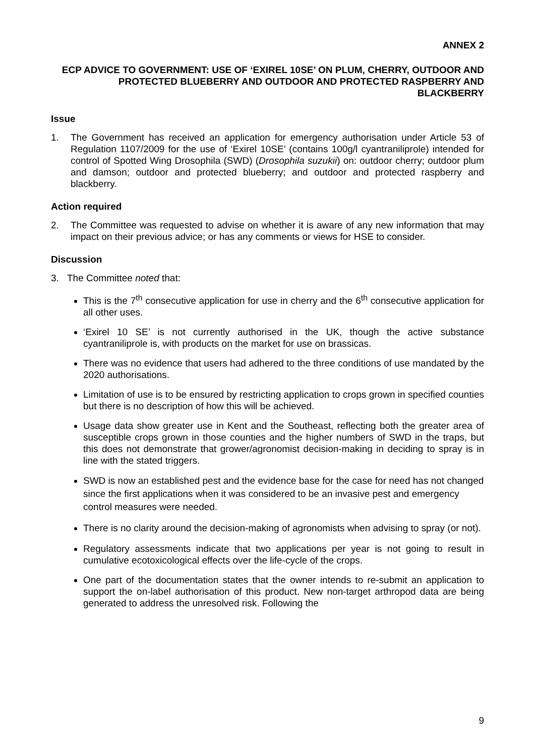ANNEX 2
ECP ADVICE TO GOVERNMENT: USE OF ‘EXIREL 10SE’ ON PLUM, CHERRY, OUTDOOR AND PROTECTED BLUEBERRY AND OUTDOOR AND PROTECTED RASPBERRY AND BLACKBERRY
Issue
1. The Government has received an application for emergency authorisation under Article 53 of Regulation 1107/2009 for the use of ‘Exirel 10SE’ (contains 100g/l cyantraniliprole) intended for control of Spotted Wing Drosophila (SWD) (Drosophila suzukii) on: outdoor cherry; outdoor plum and damson; outdoor and protected blueberry; and outdoor and protected raspberry and blackberry.
Action required
2. The Committee was requested to advise on whether it is aware of any new information that may impact on their previous advice; or has any comments or views for HSE to consider.
Discussion
3. The Committee noted that:
This is the 7<sup>th</sup> consecutive application for use in cherry and the 6<sup>th</sup> consecutive application for all other uses.
‘Exirel 10 SE’ is not currently authorised in the UK, though the active substance cyantraniliprole is, with products on the market for use on brassicas.
There was no evidence that users had adhered to the three conditions of use mandated by the 2020 authorisations.
Limitation of use is to be ensured by restricting application to crops grown in specified counties but there is no description of how this will be achieved.
Usage data show greater use in Kent and the Southeast, reflecting both the greater area of susceptible crops grown in those counties and the higher numbers of SWD in the traps, but this does not demonstrate that grower/agronomist decision-making in deciding to spray is in line with the stated triggers.
SWD is now an established pest and the evidence base for the case for need has not changed since the first applications when it was considered to be an invasive pest and emergency control measures were needed.
There is no clarity around the decision-making of agronomists when advising to spray (or not).
Regulatory assessments indicate that two applications per year is not going to result in cumulative ecotoxicological effects over the life-cycle of the crops.
One part of the documentation states that the owner intends to re-submit an application to support the on-label authorisation of this product. New non-target arthropod data are being generated to address the unresolved risk. Following the
9